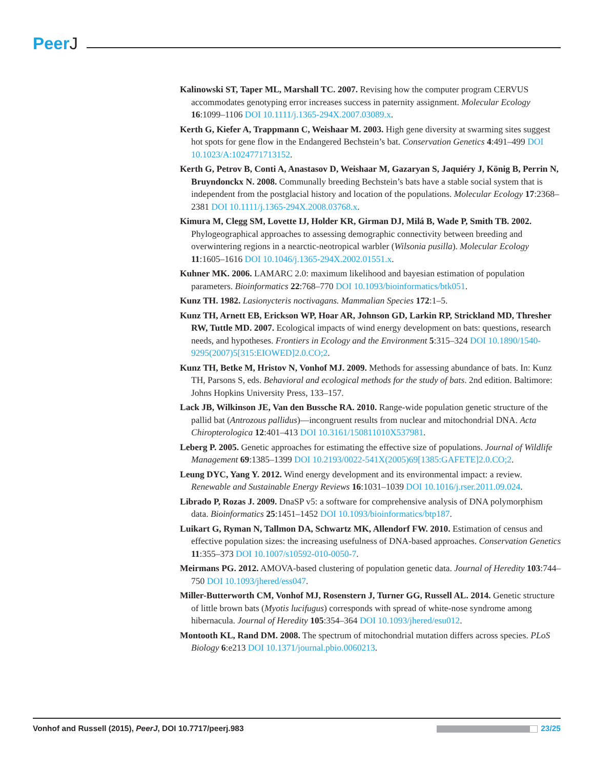PeerJ
Kalinowski ST, Taper ML, Marshall TC. 2007. Revising how the computer program CERVUS accommodates genotyping error increases success in paternity assignment. Molecular Ecology 16:1099–1106 DOI 10.1111/j.1365-294X.2007.03089.x.
Kerth G, Kiefer A, Trappmann C, Weishaar M. 2003. High gene diversity at swarming sites suggest hot spots for gene flow in the Endangered Bechstein’s bat. Conservation Genetics 4:491–499 DOI 10.1023/A:1024771713152.
Kerth G, Petrov B, Conti A, Anastasov D, Weishaar M, Gazaryan S, Jaquiéry J, König B, Perrin N, Bruyndonckx N. 2008. Communally breeding Bechstein’s bats have a stable social system that is independent from the postglacial history and location of the populations. Molecular Ecology 17:2368–2381 DOI 10.1111/j.1365-294X.2008.03768.x.
Kimura M, Clegg SM, Lovette IJ, Holder KR, Girman DJ, Milá B, Wade P, Smith TB. 2002. Phylogeographical approaches to assessing demographic connectivity between breeding and overwintering regions in a nearctic-neotropical warbler (Wilsonia pusilla). Molecular Ecology 11:1605–1616 DOI 10.1046/j.1365-294X.2002.01551.x.
Kuhner MK. 2006. LAMARC 2.0: maximum likelihood and bayesian estimation of population parameters. Bioinformatics 22:768–770 DOI 10.1093/bioinformatics/btk051.
Kunz TH. 1982. Lasionycteris noctivagans. Mammalian Species 172:1–5.
Kunz TH, Arnett EB, Erickson WP, Hoar AR, Johnson GD, Larkin RP, Strickland MD, Thresher RW, Tuttle MD. 2007. Ecological impacts of wind energy development on bats: questions, research needs, and hypotheses. Frontiers in Ecology and the Environment 5:315–324 DOI 10.1890/1540-9295(2007)5[315:EIOWED]2.0.CO;2.
Kunz TH, Betke M, Hristov N, Vonhof MJ. 2009. Methods for assessing abundance of bats. In: Kunz TH, Parsons S, eds. Behavioral and ecological methods for the study of bats. 2nd edition. Baltimore: Johns Hopkins University Press, 133–157.
Lack JB, Wilkinson JE, Van den Bussche RA. 2010. Range-wide population genetic structure of the pallid bat (Antrozous pallidus)—incongruent results from nuclear and mitochondrial DNA. Acta Chiropterologica 12:401–413 DOI 10.3161/150811010X537981.
Leberg P. 2005. Genetic approaches for estimating the effective size of populations. Journal of Wildlife Management 69:1385–1399 DOI 10.2193/0022-541X(2005)69[1385:GAFETE]2.0.CO;2.
Leung DYC, Yang Y. 2012. Wind energy development and its environmental impact: a review. Renewable and Sustainable Energy Reviews 16:1031–1039 DOI 10.1016/j.rser.2011.09.024.
Librado P, Rozas J. 2009. DnaSP v5: a software for comprehensive analysis of DNA polymorphism data. Bioinformatics 25:1451–1452 DOI 10.1093/bioinformatics/btp187.
Luikart G, Ryman N, Tallmon DA, Schwartz MK, Allendorf FW. 2010. Estimation of census and effective population sizes: the increasing usefulness of DNA-based approaches. Conservation Genetics 11:355–373 DOI 10.1007/s10592-010-0050-7.
Meirmans PG. 2012. AMOVA-based clustering of population genetic data. Journal of Heredity 103:744–750 DOI 10.1093/jhered/ess047.
Miller-Butterworth CM, Vonhof MJ, Rosenstern J, Turner GG, Russell AL. 2014. Genetic structure of little brown bats (Myotis lucifugus) corresponds with spread of white-nose syndrome among hibernacula. Journal of Heredity 105:354–364 DOI 10.1093/jhered/esu012.
Montooth KL, Rand DM. 2008. The spectrum of mitochondrial mutation differs across species. PLoS Biology 6:e213 DOI 10.1371/journal.pbio.0060213.
Vonhof and Russell (2015), PeerJ, DOI 10.7717/peerj.983
23/25